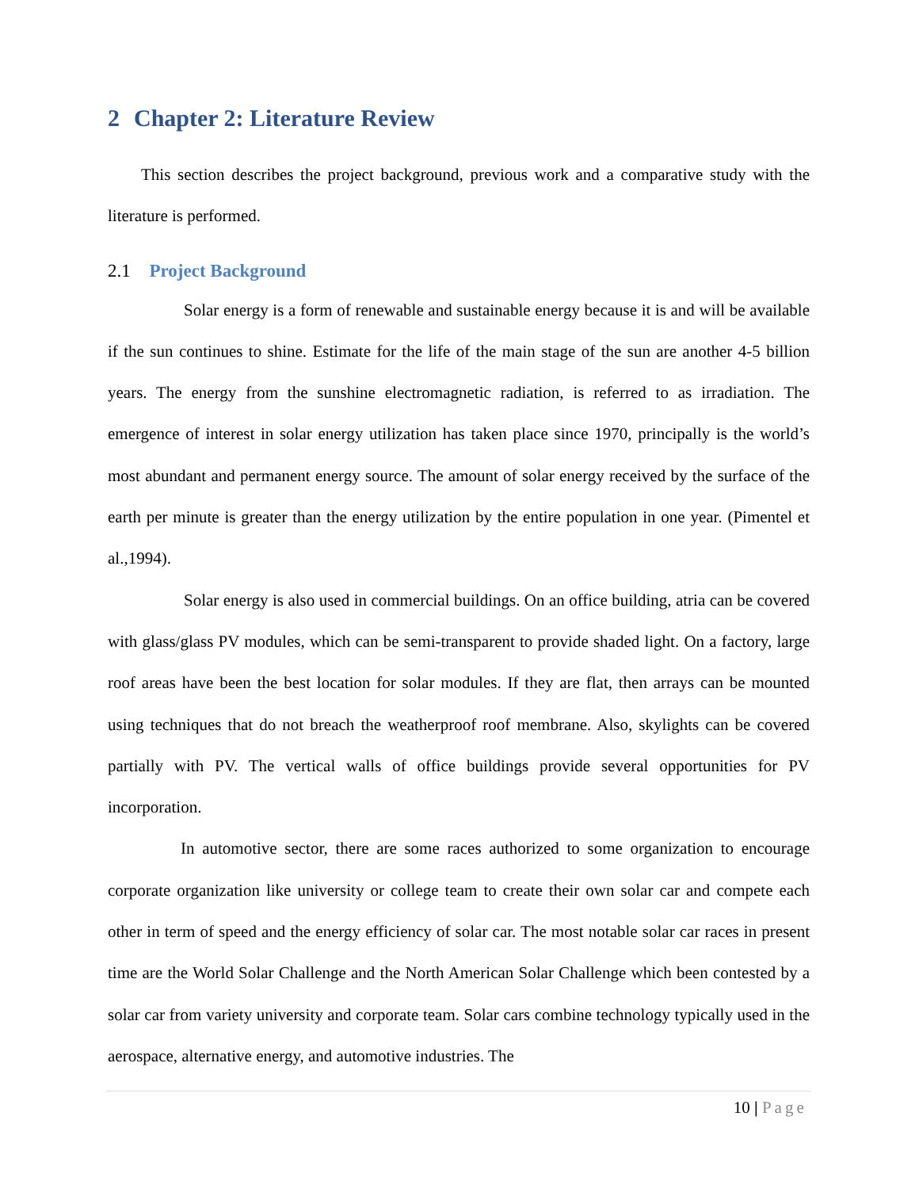2 Chapter 2: Literature Review
This section describes the project background, previous work and a comparative study with the literature is performed.
2.1 Project Background
Solar energy is a form of renewable and sustainable energy because it is and will be available if the sun continues to shine. Estimate for the life of the main stage of the sun are another 4-5 billion years. The energy from the sunshine electromagnetic radiation, is referred to as irradiation. The emergence of interest in solar energy utilization has taken place since 1970, principally is the world’s most abundant and permanent energy source. The amount of solar energy received by the surface of the earth per minute is greater than the energy utilization by the entire population in one year. (Pimentel et al.,1994).
Solar energy is also used in commercial buildings. On an office building, atria can be covered with glass/glass PV modules, which can be semi-transparent to provide shaded light. On a factory, large roof areas have been the best location for solar modules. If they are flat, then arrays can be mounted using techniques that do not breach the weatherproof roof membrane. Also, skylights can be covered partially with PV. The vertical walls of office buildings provide several opportunities for PV incorporation.
In automotive sector, there are some races authorized to some organization to encourage corporate organization like university or college team to create their own solar car and compete each other in term of speed and the energy efficiency of solar car. The most notable solar car races in present time are the World Solar Challenge and the North American Solar Challenge which been contested by a solar car from variety university and corporate team. Solar cars combine technology typically used in the aerospace, alternative energy, and automotive industries. The
10 | Page